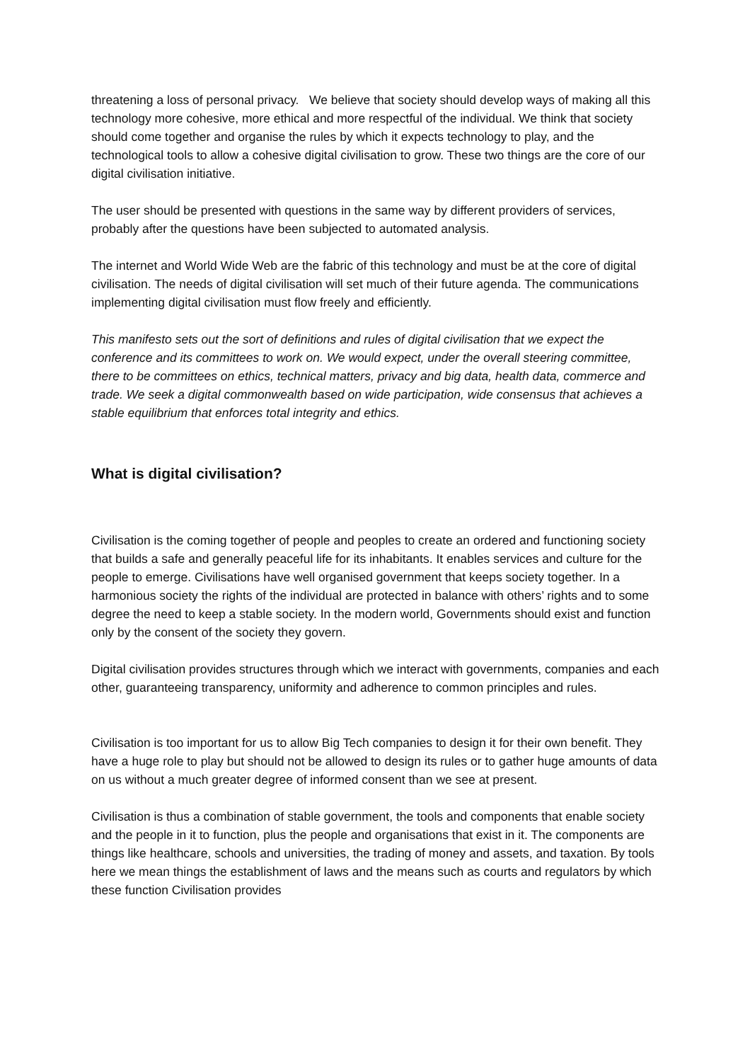threatening a loss of personal privacy. We believe that society should develop ways of making all this technology more cohesive, more ethical and more respectful of the individual. We think that society should come together and organise the rules by which it expects technology to play, and the technological tools to allow a cohesive digital civilisation to grow. These two things are the core of our digital civilisation initiative.
The user should be presented with questions in the same way by different providers of services, probably after the questions have been subjected to automated analysis.
The internet and World Wide Web are the fabric of this technology and must be at the core of digital civilisation. The needs of digital civilisation will set much of their future agenda. The communications implementing digital civilisation must flow freely and efficiently.
This manifesto sets out the sort of definitions and rules of digital civilisation that we expect the conference and its committees to work on. We would expect, under the overall steering committee, there to be committees on ethics, technical matters, privacy and big data, health data, commerce and trade. We seek a digital commonwealth based on wide participation, wide consensus that achieves a stable equilibrium that enforces total integrity and ethics.
What is digital civilisation?
Civilisation is the coming together of people and peoples to create an ordered and functioning society that builds a safe and generally peaceful life for its inhabitants. It enables services and culture for the people to emerge. Civilisations have well organised government that keeps society together. In a harmonious society the rights of the individual are protected in balance with others’ rights and to some degree the need to keep a stable society. In the modern world, Governments should exist and function only by the consent of the society they govern.
Digital civilisation provides structures through which we interact with governments, companies and each other, guaranteeing transparency, uniformity and adherence to common principles and rules.
Civilisation is too important for us to allow Big Tech companies to design it for their own benefit. They have a huge role to play but should not be allowed to design its rules or to gather huge amounts of data on us without a much greater degree of informed consent than we see at present.
Civilisation is thus a combination of stable government, the tools and components that enable society and the people in it to function, plus the people and organisations that exist in it. The components are things like healthcare, schools and universities, the trading of money and assets, and taxation. By tools here we mean things the establishment of laws and the means such as courts and regulators by which these function Civilisation provides